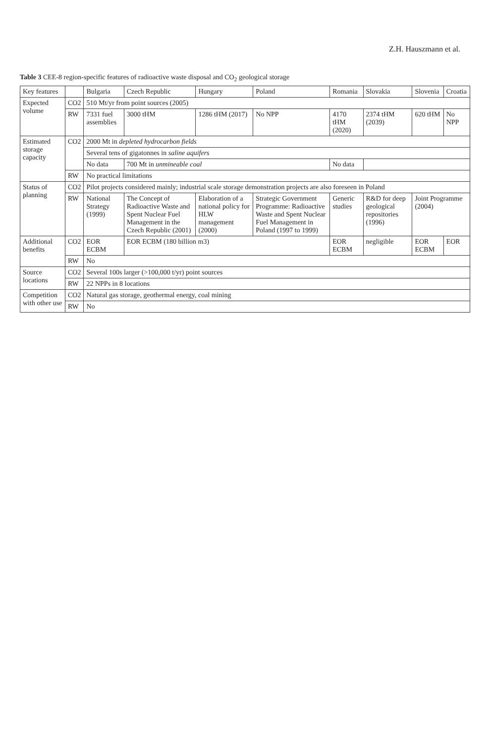Z.H. Hauszmann et al.
Table 3 CEE-8 region-specific features of radioactive waste disposal and CO<sub>2</sub> geological storage
| Key features | | Bulgaria | Czech Republic | Hungary | Poland | Romania | Slovakia | Slovenia | Croatia |
| --- | --- | --- | --- | --- | --- | --- | --- | --- | --- |
| Expected volume | CO2 | 510 Mt/yr from point sources (2005) | | | | | | | |
| | RW | 7331 fuel assemblies | 3000 tHM | 1286 tHM (2017) | No NPP | 4170 tHM (2020) | 2374 tHM (2039) | 620 tHM | No NPP |
| Estimated storage capacity | CO2 | 2000 Mt in depleted hydrocarbon fields | | | | | | | |
| | | Several tens of gigatonnes in saline aquifers | | | | | | | |
| | | No data | 700 Mt in unmineable coal | | | No data | | | |
| | RW | No practical limitations | | | | | | | |
| Status of planning | CO2 | Pilot projects considered mainly; industrial scale storage demonstration projects are also foreseen in Poland | | | | | | | |
| | RW | National Strategy (1999) | The Concept of Radioactive Waste and Spent Nuclear Fuel Management in the Czech Republic (2001) | Elaboration of a national policy for HLW management (2000) | Strategic Government Programme: Radioactive Waste and Spent Nuclear Fuel Management in Poland (1997 to 1999) | Generic studies | R&D for deep geological repositories (1996) | Joint Programme (2004) | |
| Additional benefits | CO2 | EOR ECBM | EOR ECBM (180 billion m3) | | | EOR ECBM | negligible | EOR ECBM | EOR |
| | RW | No | | | | | | | |
| Source locations | CO2 | Several 100s larger (>100,000 t/yr) point sources | | | | | | | |
| | RW | 22 NPPs in 8 locations | | | | | | | |
| Competition with other use | CO2 | Natural gas storage, geothermal energy, coal mining | | | | | | | |
| | RW | No | | | | | | | |